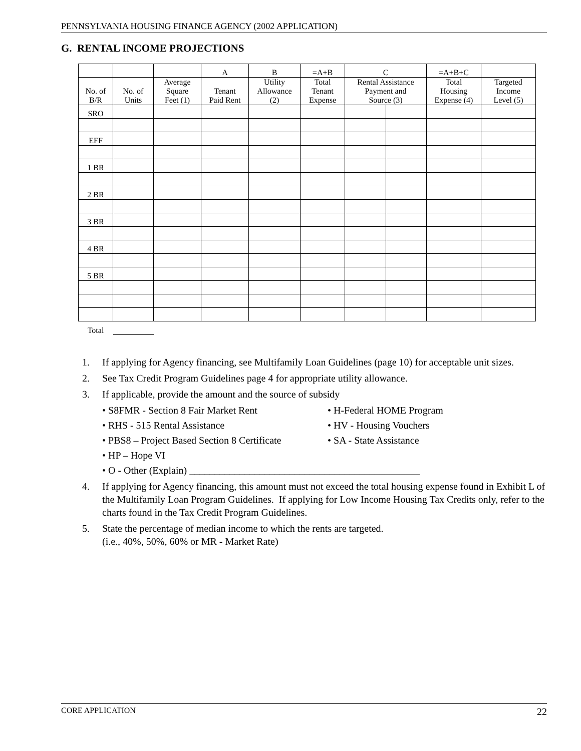PENNSYLVANIA HOUSING FINANCE AGENCY (2002 APPLICATION)
G. RENTAL INCOME PROJECTIONS
| | | | A | B | =A+B | C | | =A+B+C | |
| No. of B/R | No. of Units | Average Square Feet (1) | Tenant Paid Rent | Utility Allowance (2) | Total Tenant Expense | Rental Assistance Payment and Source (3) | | Total Housing Expense (4) | Targeted Income Level (5) |
| SRO | | | | | | | | | |
| EFF | | | | | | | | | |
| 1 BR | | | | | | | | | |
| 2 BR | | | | | | | | | |
| 3 BR | | | | | | | | | |
| 4 BR | | | | | | | | | |
| 5 BR | | | | | | | | | |
| Total | | | | | | | | | |
1. If applying for Agency financing, see Multifamily Loan Guidelines (page 10) for acceptable unit sizes.
2. See Tax Credit Program Guidelines page 4 for appropriate utility allowance.
3. If applicable, provide the amount and the source of subsidy
• S8FMR - Section 8 Fair Market Rent
• H-Federal HOME Program
• RHS - 515 Rental Assistance
• HV - Housing Vouchers
• PBS8 – Project Based Section 8 Certificate
• SA - State Assistance
• HP – Hope VI
• O - Other (Explain) ______________________________________________
4. If applying for Agency financing, this amount must not exceed the total housing expense found in Exhibit L of the Multifamily Loan Program Guidelines. If applying for Low Income Housing Tax Credits only, refer to the charts found in the Tax Credit Program Guidelines.
5. State the percentage of median income to which the rents are targeted.
(i.e., 40%, 50%, 60% or MR - Market Rate)
CORE APPLICATION 22